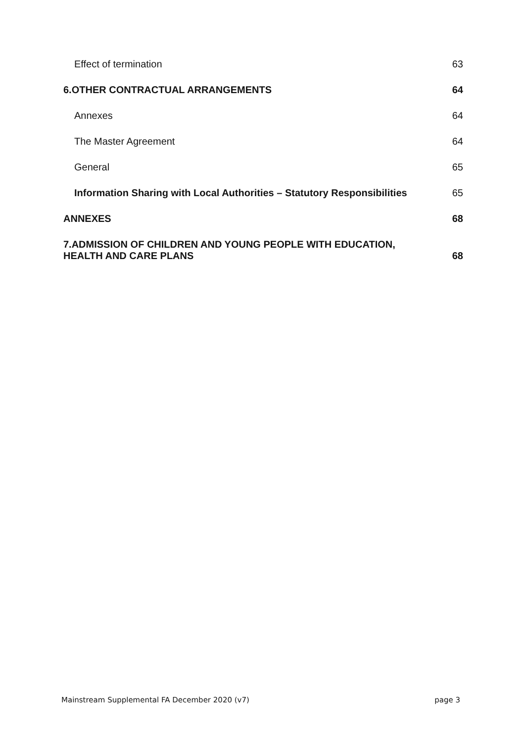Effect of termination 63
6.OTHER CONTRACTUAL ARRANGEMENTS 64
Annexes 64
The Master Agreement 64
General 65
Information Sharing with Local Authorities – Statutory Responsibilities 65
ANNEXES 68
7.ADMISSION OF CHILDREN AND YOUNG PEOPLE WITH EDUCATION,
HEALTH AND CARE PLANS 68
Mainstream Supplemental FA December 2020 (v7) page 3